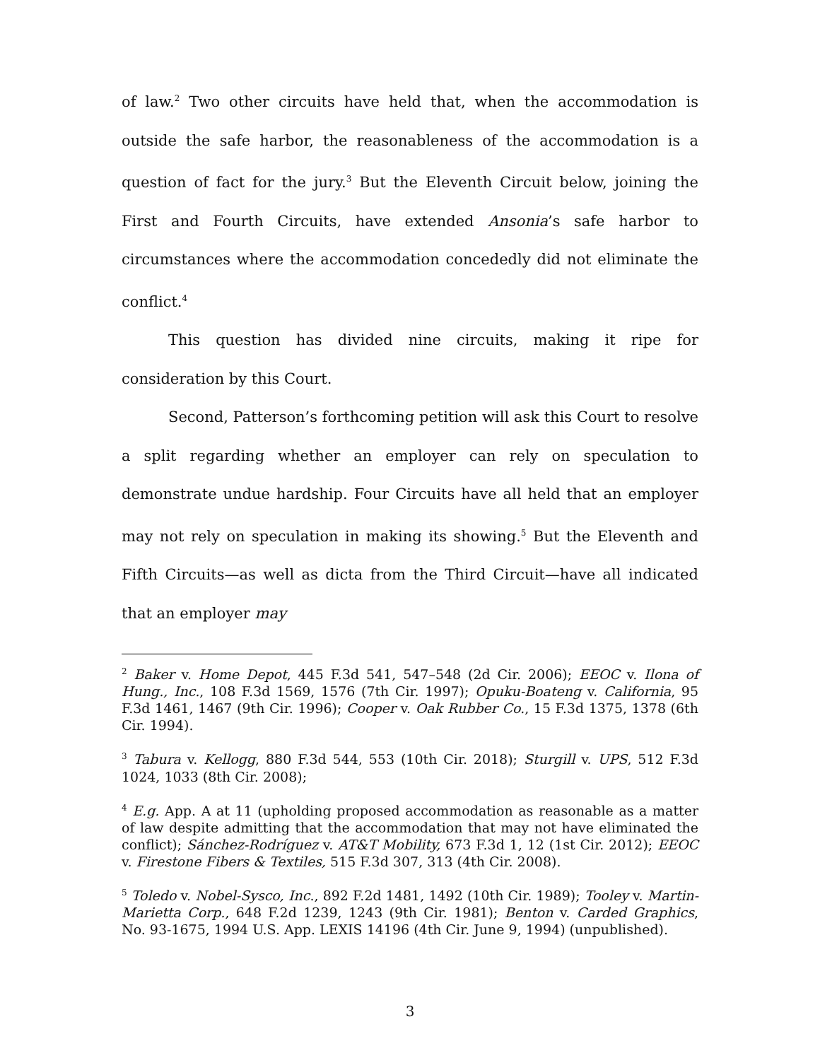of law.<sup>2</sup> Two other circuits have held that, when the accommodation is outside the safe harbor, the reasonableness of the accommodation is a question of fact for the jury.<sup>3</sup> But the Eleventh Circuit below, joining the First and Fourth Circuits, have extended Ansonia’s safe harbor to circumstances where the accommodation concededly did not eliminate the conflict.<sup>4</sup>
This question has divided nine circuits, making it ripe for consideration by this Court.
Second, Patterson’s forthcoming petition will ask this Court to resolve a split regarding whether an employer can rely on speculation to demonstrate undue hardship. Four Circuits have all held that an employer may not rely on speculation in making its showing.<sup>5</sup> But the Eleventh and Fifth Circuits—as well as dicta from the Third Circuit—have all indicated that an employer may
<sup>2</sup> Baker v. Home Depot, 445 F.3d 541, 547–548 (2d Cir. 2006); EEOC v. Ilona of Hung., Inc., 108 F.3d 1569, 1576 (7th Cir. 1997); Opuku-Boateng v. California, 95 F.3d 1461, 1467 (9th Cir. 1996); Cooper v. Oak Rubber Co., 15 F.3d 1375, 1378 (6th Cir. 1994).
<sup>3</sup> Tabura v. Kellogg, 880 F.3d 544, 553 (10th Cir. 2018); Sturgill v. UPS, 512 F.3d 1024, 1033 (8th Cir. 2008);
<sup>4</sup> E.g. App. A at 11 (upholding proposed accommodation as reasonable as a matter of law despite admitting that the accommodation that may not have eliminated the conflict); Sánchez-Rodríguez v. AT&T Mobility, 673 F.3d 1, 12 (1st Cir. 2012); EEOC v. Firestone Fibers & Textiles, 515 F.3d 307, 313 (4th Cir. 2008).
<sup>5</sup> Toledo v. Nobel-Sysco, Inc., 892 F.2d 1481, 1492 (10th Cir. 1989); Tooley v. Martin-Marietta Corp., 648 F.2d 1239, 1243 (9th Cir. 1981); Benton v. Carded Graphics, No. 93-1675, 1994 U.S. App. LEXIS 14196 (4th Cir. June 9, 1994) (unpublished).
3